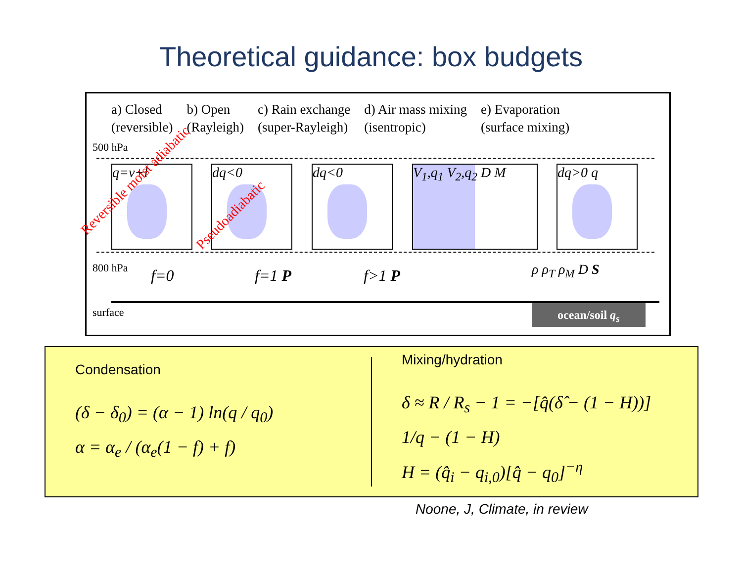Theoretical guidance: box budgets
a) Closed
(reversible)
b) Open
(Rayleigh)
c) Rain exchange
(super-Rayleigh)
d) Air mass mixing
(isentropic)
e) Evaporation
(surface mixing)
500 hPa
q=v+l dq<0 dq<0 V<sub>1</sub>,q<sub>1</sub> V<sub>2</sub>,q<sub>2</sub> D M dq>0 q
800 hPa f=0 f=1 P f>1 P ρ ρ<sub>T</sub> ρ<sub>M</sub> D S
surface ocean/soil q<sub>s</sub>
Reversible moist adiabatic
Pseudoadiabatic
Condensation
(δ − δ<sub>0</sub>) = (α − 1) ln(q / q<sub>0</sub>)
α = α<sub>e</sub> / (α<sub>e</sub>(1 − f) + f)
Mixing/hydration
δ ≈ R / R<sub>s</sub> − 1 = −[q̂(δ̂ − (1 − H))] 1/q − (1 − H)
H = (q̂<sub>i</sub> − q<sub>i,0</sub>)[q̂ − q<sub>0</sub>]<sup>−η</sup>
Noone, J, Climate, in review